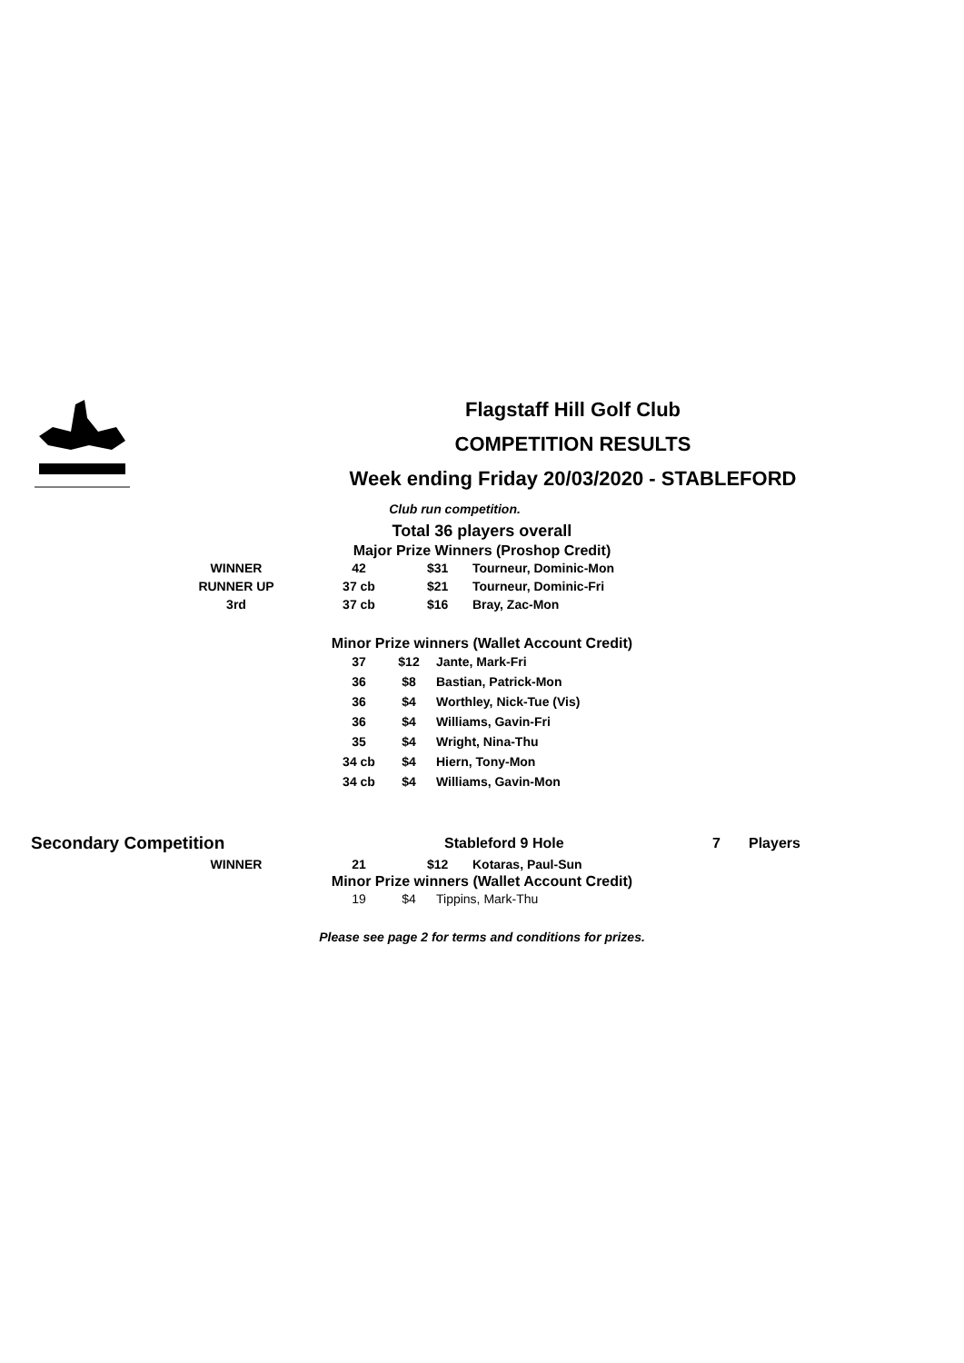Flagstaff Hill Golf Club
COMPETITION RESULTS
Week ending Friday 20/03/2020 - STABLEFORD
Club run competition.
Total 36 players overall
Major Prize Winners (Proshop Credit)
| WINNER | 42 | $31 | Tourneur, Dominic-Mon |
| RUNNER UP | 37 cb | $21 | Tourneur, Dominic-Fri |
| 3rd | 37 cb | $16 | Bray, Zac-Mon |
Minor Prize winners (Wallet Account Credit)
| 37 | $12 | Jante, Mark-Fri |
| 36 | $8 | Bastian, Patrick-Mon |
| 36 | $4 | Worthley, Nick-Tue (Vis) |
| 36 | $4 | Williams, Gavin-Fri |
| 35 | $4 | Wright, Nina-Thu |
| 34 cb | $4 | Hiern, Tony-Mon |
| 34 cb | $4 | Williams, Gavin-Mon |
| Secondary Competition | Stableford 9 Hole | 7 | Players |
| WINNER | 21 | $12 | Kotaras, Paul-Sun |
Minor Prize winners (Wallet Account Credit)
| 19 | $4 | Tippins, Mark-Thu |
Please see page 2 for terms and conditions for prizes.